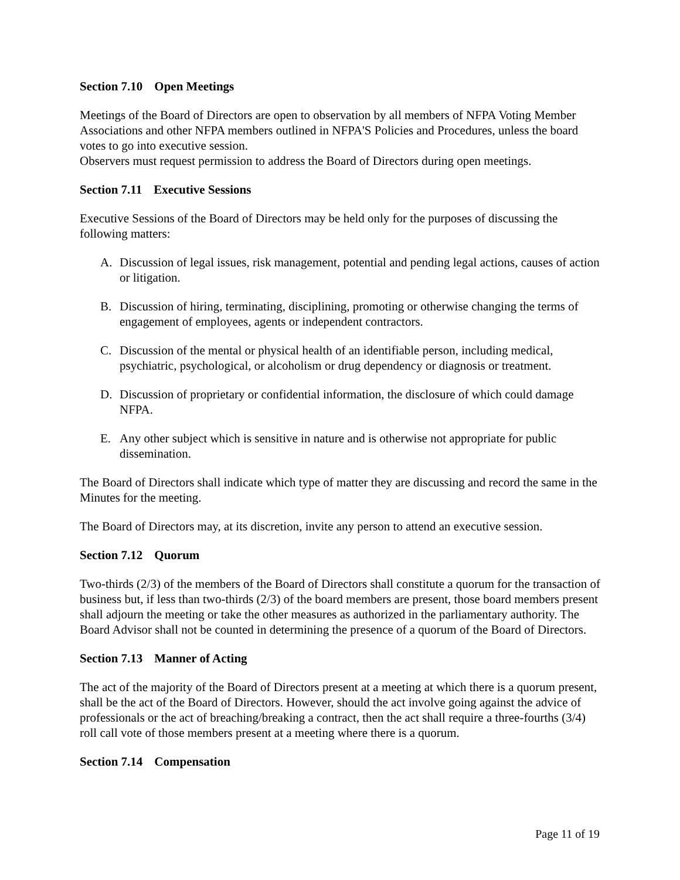Section 7.10 Open Meetings
Meetings of the Board of Directors are open to observation by all members of NFPA Voting Member Associations and other NFPA members outlined in NFPA'S Policies and Procedures, unless the board votes to go into executive session.
Observers must request permission to address the Board of Directors during open meetings.
Section 7.11 Executive Sessions
Executive Sessions of the Board of Directors may be held only for the purposes of discussing the following matters:
A. Discussion of legal issues, risk management, potential and pending legal actions, causes of action or litigation.
B. Discussion of hiring, terminating, disciplining, promoting or otherwise changing the terms of engagement of employees, agents or independent contractors.
C. Discussion of the mental or physical health of an identifiable person, including medical, psychiatric, psychological, or alcoholism or drug dependency or diagnosis or treatment.
D. Discussion of proprietary or confidential information, the disclosure of which could damage NFPA.
E. Any other subject which is sensitive in nature and is otherwise not appropriate for public dissemination.
The Board of Directors shall indicate which type of matter they are discussing and record the same in the Minutes for the meeting.
The Board of Directors may, at its discretion, invite any person to attend an executive session.
Section 7.12 Quorum
Two-thirds (2/3) of the members of the Board of Directors shall constitute a quorum for the transaction of business but, if less than two-thirds (2/3) of the board members are present, those board members present shall adjourn the meeting or take the other measures as authorized in the parliamentary authority. The Board Advisor shall not be counted in determining the presence of a quorum of the Board of Directors.
Section 7.13 Manner of Acting
The act of the majority of the Board of Directors present at a meeting at which there is a quorum present, shall be the act of the Board of Directors. However, should the act involve going against the advice of professionals or the act of breaching/breaking a contract, then the act shall require a three-fourths (3/4) roll call vote of those members present at a meeting where there is a quorum.
Section 7.14 Compensation
Page 11 of 19